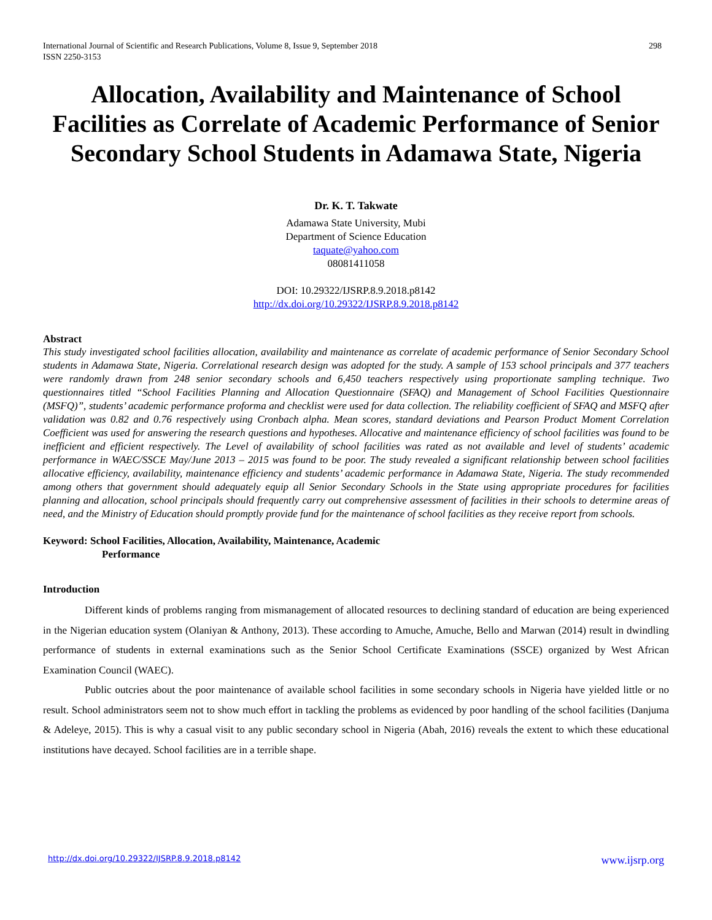International Journal of Scientific and Research Publications, Volume 8, Issue 9, September 2018
ISSN 2250-3153
298
Allocation, Availability and Maintenance of School Facilities as Correlate of Academic Performance of Senior Secondary School Students in Adamawa State, Nigeria
Dr. K. T. Takwate
Adamawa State University, Mubi
Department of Science Education
taquate@yahoo.com
08081411058
DOI: 10.29322/IJSRP.8.9.2018.p8142
http://dx.doi.org/10.29322/IJSRP.8.9.2018.p8142
Abstract
This study investigated school facilities allocation, availability and maintenance as correlate of academic performance of Senior Secondary School students in Adamawa State, Nigeria. Correlational research design was adopted for the study. A sample of 153 school principals and 377 teachers were randomly drawn from 248 senior secondary schools and 6,450 teachers respectively using proportionate sampling technique. Two questionnaires titled “School Facilities Planning and Allocation Questionnaire (SFAQ) and Management of School Facilities Questionnaire (MSFQ)”, students’ academic performance proforma and checklist were used for data collection. The reliability coefficient of SFAQ and MSFQ after validation was 0.82 and 0.76 respectively using Cronbach alpha. Mean scores, standard deviations and Pearson Product Moment Correlation Coefficient was used for answering the research questions and hypotheses. Allocative and maintenance efficiency of school facilities was found to be inefficient and efficient respectively. The Level of availability of school facilities was rated as not available and level of students’ academic performance in WAEC/SSCE May/June 2013 – 2015 was found to be poor. The study revealed a significant relationship between school facilities allocative efficiency, availability, maintenance efficiency and students’ academic performance in Adamawa State, Nigeria. The study recommended among others that government should adequately equip all Senior Secondary Schools in the State using appropriate procedures for facilities planning and allocation, school principals should frequently carry out comprehensive assessment of facilities in their schools to determine areas of need, and the Ministry of Education should promptly provide fund for the maintenance of school facilities as they receive report from schools.
Keyword: School Facilities, Allocation, Availability, Maintenance, Academic
Performance
Introduction
Different kinds of problems ranging from mismanagement of allocated resources to declining standard of education are being experienced in the Nigerian education system (Olaniyan & Anthony, 2013). These according to Amuche, Amuche, Bello and Marwan (2014) result in dwindling performance of students in external examinations such as the Senior School Certificate Examinations (SSCE) organized by West African Examination Council (WAEC).
Public outcries about the poor maintenance of available school facilities in some secondary schools in Nigeria have yielded little or no result. School administrators seem not to show much effort in tackling the problems as evidenced by poor handling of the school facilities (Danjuma & Adeleye, 2015). This is why a casual visit to any public secondary school in Nigeria (Abah, 2016) reveals the extent to which these educational institutions have decayed. School facilities are in a terrible shape.
http://dx.doi.org/10.29322/IJSRP.8.9.2018.p8142 www.ijsrp.org